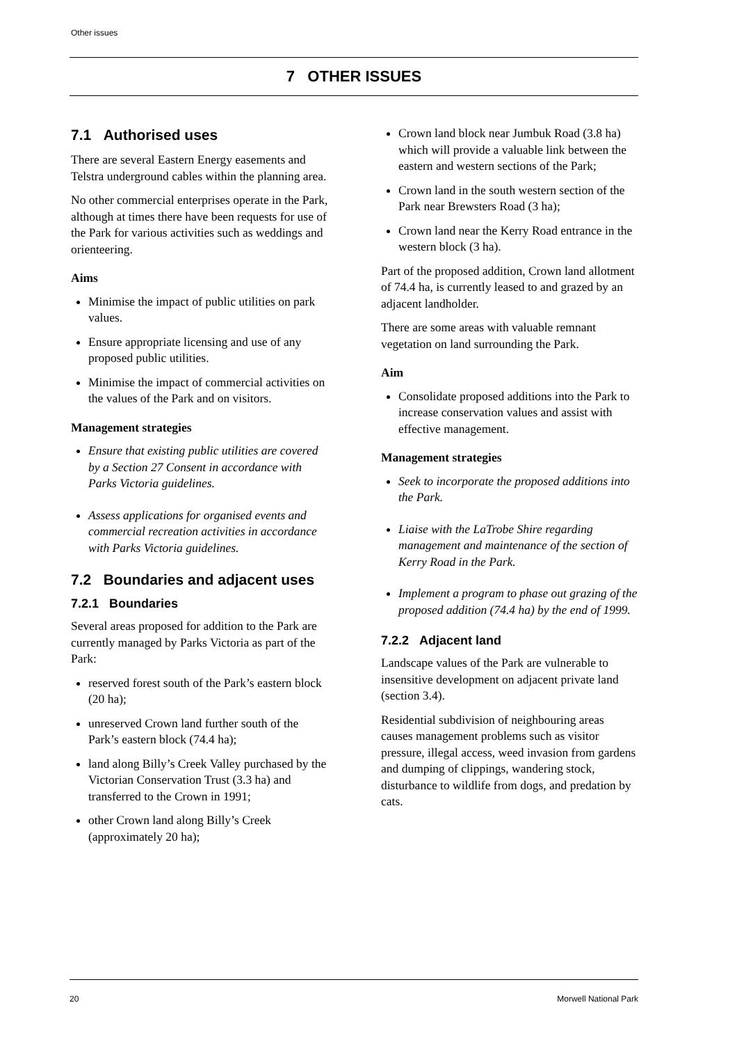Other issues
7 OTHER ISSUES
7.1 Authorised uses
There are several Eastern Energy easements and Telstra underground cables within the planning area.
No other commercial enterprises operate in the Park, although at times there have been requests for use of the Park for various activities such as weddings and orienteering.
Aims
Minimise the impact of public utilities on park values.
Ensure appropriate licensing and use of any proposed public utilities.
Minimise the impact of commercial activities on the values of the Park and on visitors.
Management strategies
Ensure that existing public utilities are covered by a Section 27 Consent in accordance with Parks Victoria guidelines.
Assess applications for organised events and commercial recreation activities in accordance with Parks Victoria guidelines.
7.2 Boundaries and adjacent uses
7.2.1 Boundaries
Several areas proposed for addition to the Park are currently managed by Parks Victoria as part of the Park:
reserved forest south of the Park’s eastern block (20 ha);
unreserved Crown land further south of the Park’s eastern block (74.4 ha);
land along Billy’s Creek Valley purchased by the Victorian Conservation Trust (3.3 ha) and transferred to the Crown in 1991;
other Crown land along Billy’s Creek (approximately 20 ha);
Crown land block near Jumbuk Road (3.8 ha) which will provide a valuable link between the eastern and western sections of the Park;
Crown land in the south western section of the Park near Brewsters Road (3 ha);
Crown land near the Kerry Road entrance in the western block (3 ha).
Part of the proposed addition, Crown land allotment of 74.4 ha, is currently leased to and grazed by an adjacent landholder.
There are some areas with valuable remnant vegetation on land surrounding the Park.
Aim
Consolidate proposed additions into the Park to increase conservation values and assist with effective management.
Management strategies
Seek to incorporate the proposed additions into the Park.
Liaise with the LaTrobe Shire regarding management and maintenance of the section of Kerry Road in the Park.
Implement a program to phase out grazing of the proposed addition (74.4 ha) by the end of 1999.
7.2.2 Adjacent land
Landscape values of the Park are vulnerable to insensitive development on adjacent private land (section 3.4).
Residential subdivision of neighbouring areas causes management problems such as visitor pressure, illegal access, weed invasion from gardens and dumping of clippings, wandering stock, disturbance to wildlife from dogs, and predation by cats.
20 Morwell National Park